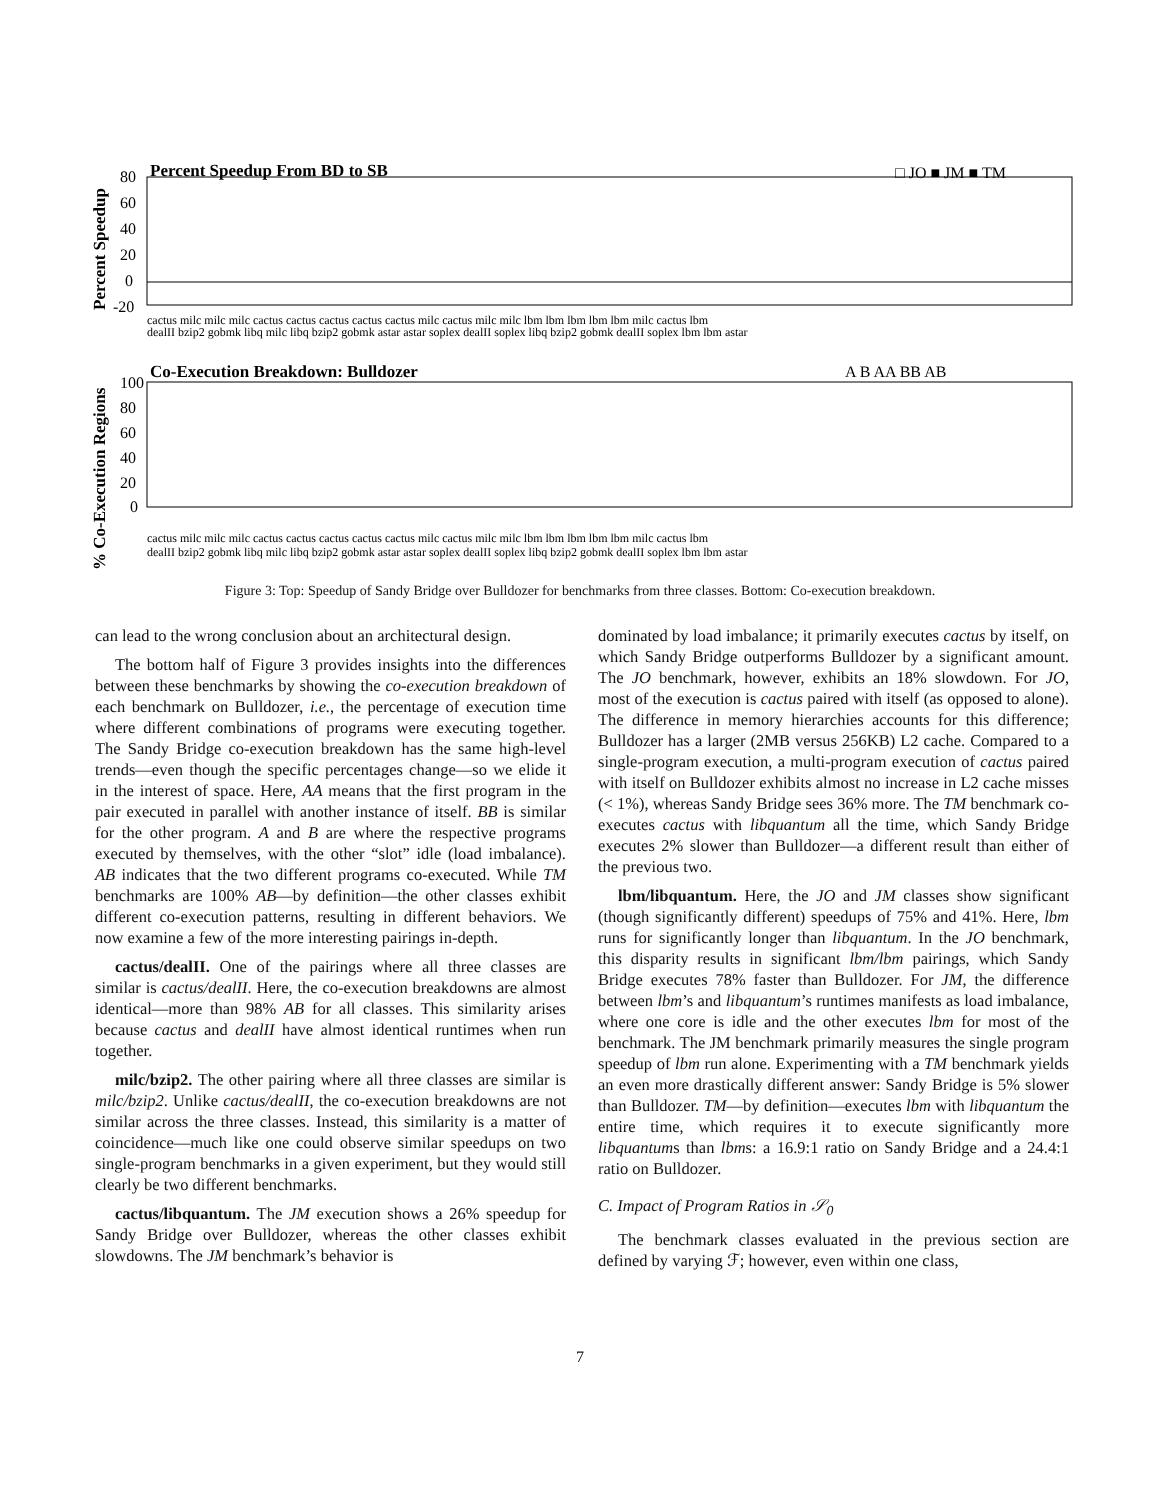Percent Speedup From BD to SB
□ JO ■ JM ■ TM
Percent Speedup
80
60
40
20
0
-20
cactus milc milc milc cactus cactus cactus cactus cactus milc cactus milc milc lbm lbm lbm lbm lbm milc cactus lbm
dealII bzip2 gobmk libq milc libq bzip2 gobmk astar astar soplex dealII soplex libq bzip2 gobmk dealII soplex lbm lbm astar
Co-Execution Breakdown: Bulldozer
A B AA BB AB
% Co-Execution Regions
100
80
60
40
20
0
cactus milc milc milc cactus cactus cactus cactus cactus milc cactus milc milc lbm lbm lbm lbm lbm milc cactus lbm
dealII bzip2 gobmk libq milc libq bzip2 gobmk astar astar soplex dealII soplex libq bzip2 gobmk dealII soplex lbm lbm astar
Figure 3: Top: Speedup of Sandy Bridge over Bulldozer for benchmarks from three classes. Bottom: Co-execution breakdown.
can lead to the wrong conclusion about an architectural design.
The bottom half of Figure 3 provides insights into the differences between these benchmarks by showing the co-execution breakdown of each benchmark on Bulldozer, i.e., the percentage of execution time where different combinations of programs were executing together. The Sandy Bridge co-execution breakdown has the same high-level trends—even though the specific percentages change—so we elide it in the interest of space. Here, AA means that the first program in the pair executed in parallel with another instance of itself. BB is similar for the other program. A and B are where the respective programs executed by themselves, with the other “slot” idle (load imbalance). AB indicates that the two different programs co-executed. While TM benchmarks are 100% AB—by definition—the other classes exhibit different co-execution patterns, resulting in different behaviors. We now examine a few of the more interesting pairings in-depth.
cactus/dealII. One of the pairings where all three classes are similar is cactus/dealII. Here, the co-execution breakdowns are almost identical—more than 98% AB for all classes. This similarity arises because cactus and dealII have almost identical runtimes when run together.
milc/bzip2. The other pairing where all three classes are similar is milc/bzip2. Unlike cactus/dealII, the co-execution breakdowns are not similar across the three classes. Instead, this similarity is a matter of coincidence—much like one could observe similar speedups on two single-program benchmarks in a given experiment, but they would still clearly be two different benchmarks.
cactus/libquantum. The JM execution shows a 26% speedup for Sandy Bridge over Bulldozer, whereas the other classes exhibit slowdowns. The JM benchmark’s behavior is
dominated by load imbalance; it primarily executes cactus by itself, on which Sandy Bridge outperforms Bulldozer by a significant amount. The JO benchmark, however, exhibits an 18% slowdown. For JO, most of the execution is cactus paired with itself (as opposed to alone). The difference in memory hierarchies accounts for this difference; Bulldozer has a larger (2MB versus 256KB) L2 cache. Compared to a single-program execution, a multi-program execution of cactus paired with itself on Bulldozer exhibits almost no increase in L2 cache misses (< 1%), whereas Sandy Bridge sees 36% more. The TM benchmark co-executes cactus with libquantum all the time, which Sandy Bridge executes 2% slower than Bulldozer—a different result than either of the previous two.
lbm/libquantum. Here, the JO and JM classes show significant (though significantly different) speedups of 75% and 41%. Here, lbm runs for significantly longer than libquantum. In the JO benchmark, this disparity results in significant lbm/lbm pairings, which Sandy Bridge executes 78% faster than Bulldozer. For JM, the difference between lbm’s and libquantum’s runtimes manifests as load imbalance, where one core is idle and the other executes lbm for most of the benchmark. The JM benchmark primarily measures the single program speedup of lbm run alone. Experimenting with a TM benchmark yields an even more drastically different answer: Sandy Bridge is 5% slower than Bulldozer. TM—by definition—executes lbm with libquantum the entire time, which requires it to execute significantly more libquantums than lbms: a 16.9:1 ratio on Sandy Bridge and a 24.4:1 ratio on Bulldozer.
C. Impact of Program Ratios in 𝒮<sub>0</sub>
The benchmark classes evaluated in the previous section are defined by varying ℱ; however, even within one class,
7